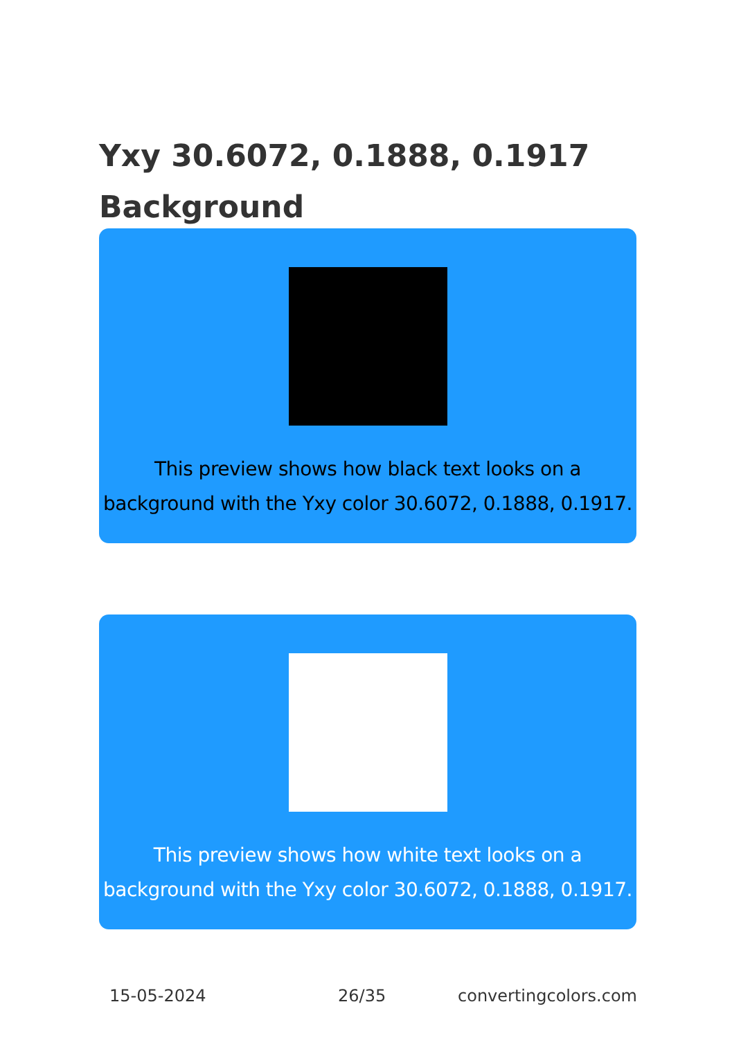Yxy 30.6072, 0.1888, 0.1917
Background
This preview shows how black text looks on a
background with the Yxy color 30.6072, 0.1888, 0.1917.
This preview shows how white text looks on a
background with the Yxy color 30.6072, 0.1888, 0.1917.
15-05-2024 26/35 convertingcolors.com